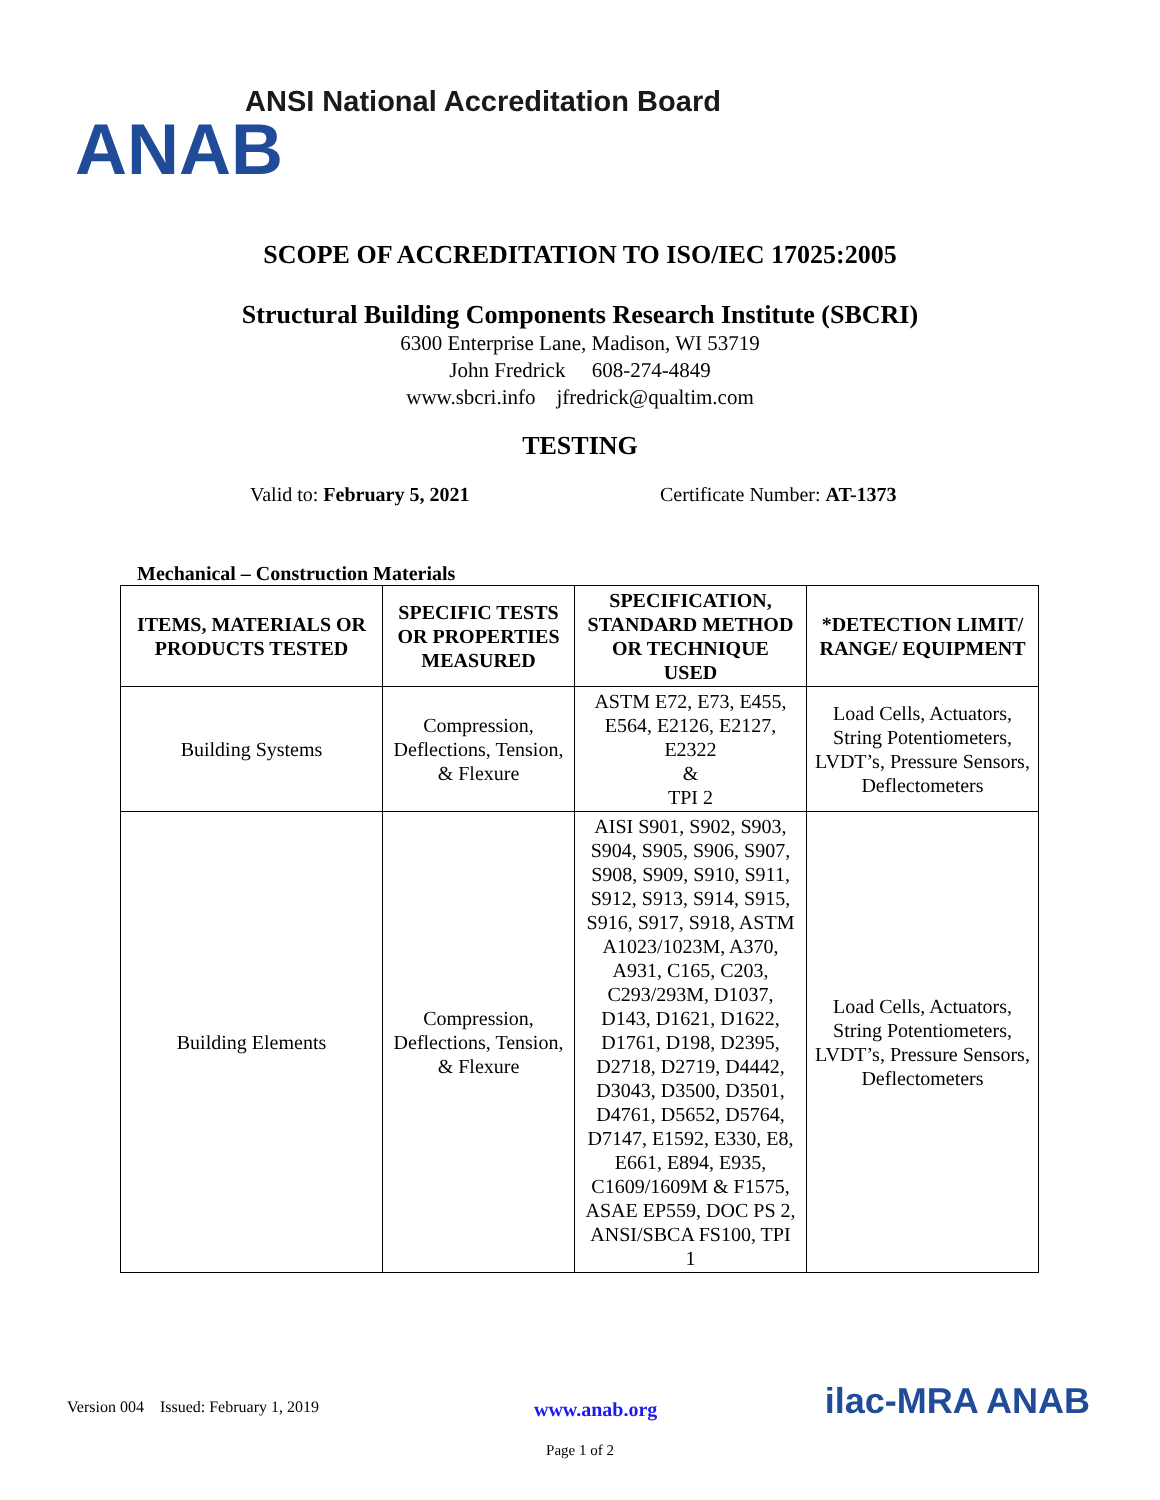ANSI National Accreditation Board
ANAB
SCOPE OF ACCREDITATION TO ISO/IEC 17025:2005
Structural Building Components Research Institute (SBCRI)
6300 Enterprise Lane, Madison, WI 53719
John Fredrick 608-274-4849
www.sbcri.info jfredrick@qualtim.com
TESTING
Valid to: February 5, 2021 Certificate Number: AT-1373
Mechanical – Construction Materials
| ITEMS, MATERIALS OR PRODUCTS TESTED | SPECIFIC TESTS OR PROPERTIES MEASURED | SPECIFICATION, STANDARD METHOD OR TECHNIQUE USED | *DETECTION LIMIT/ RANGE/ EQUIPMENT |
| --- | --- | --- | --- |
| Building Systems | Compression, Deflections, Tension, & Flexure | ASTM E72, E73, E455, E564, E2126, E2127, E2322 & TPI 2 | Load Cells, Actuators, String Potentiometers, LVDT’s, Pressure Sensors, Deflectometers |
| Building Elements | Compression, Deflections, Tension, & Flexure | AISI S901, S902, S903, S904, S905, S906, S907, S908, S909, S910, S911, S912, S913, S914, S915, S916, S917, S918, ASTM A1023/1023M, A370, A931, C165, C203, C293/293M, D1037, D143, D1621, D1622, D1761, D198, D2395, D2718, D2719, D4442, D3043, D3500, D3501, D4761, D5652, D5764, D7147, E1592, E330, E8, E661, E894, E935, C1609/1609M & F1575, ASAE EP559, DOC PS 2, ANSI/SBCA FS100, TPI 1 | Load Cells, Actuators, String Potentiometers, LVDT’s, Pressure Sensors, Deflectometers |
Version 004 Issued: February 1, 2019 www.anab.org ilac-MRA ANAB
Page 1 of 2